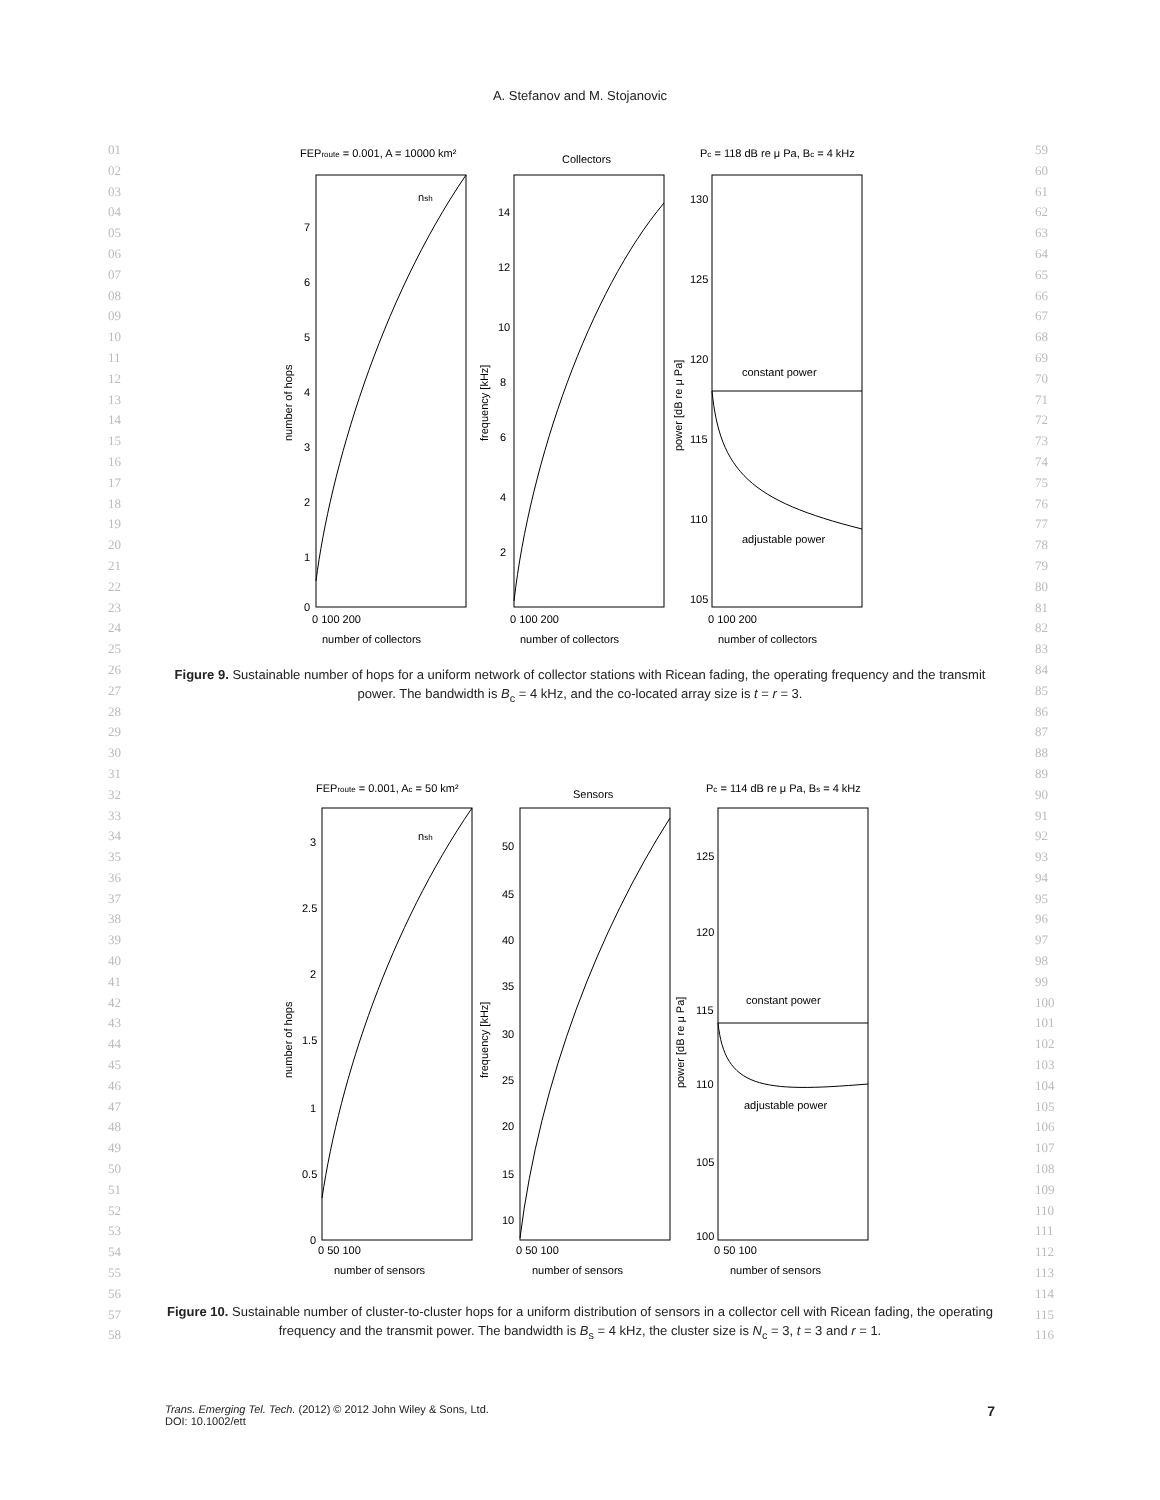01
02
03
04
05
06
07
08
09
10
11
12
13
14
15
16
17
18
19
20
21
22
23
24
25
26
27
28
29
30
31
32
33
34
35
36
37
38
39
40
41
42
43
44
45
46
47
48
49
50
51
52
53
54
55
56
57
58
59
60
61
62
63
64
65
66
67
68
69
70
71
72
73
74
75
76
77
78
79
80
81
82
83
84
85
86
87
88
89
90
91
92
93
94
95
96
97
98
99
100
101
102
103
104
105
106
107
108
109
110
111
112
113
114
115
116
A. Stefanov and M. Stojanovic
FEProute = 0.001, A = 10000 km²
Collectors
Pc = 118 dB re μ Pa, Bc = 4 kHz
nsh
constant power
adjustable power
0
7
6
5
4
3
2
1
14
12
10
8
6
4
2
130
125
120
115
110
105
0 100 200
0 100 200
0 100 200
number of collectors
number of collectors
number of collectors
number of hops
frequency [kHz]
power [dB re μ Pa]
Figure 9. Sustainable number of hops for a uniform network of collector stations with Ricean fading, the operating frequency and the transmit power. The bandwidth is B<sub>c</sub> = 4 kHz, and the co-located array size is t = r = 3.
FEProute = 0.001, Ac = 50 km²
Sensors
Pc = 114 dB re μ Pa, Bs = 4 kHz
nsh
constant power
adjustable power
0
3
2.5
2
1.5
1
0.5
50
45
40
35
30
25
20
15
10
125
120
115
110
105
100
0 50 100
0 50 100
0 50 100
number of sensors
number of sensors
number of sensors
number of hops
frequency [kHz]
power [dB re μ Pa]
Figure 10. Sustainable number of cluster-to-cluster hops for a uniform distribution of sensors in a collector cell with Ricean fading, the operating frequency and the transmit power. The bandwidth is B<sub>s</sub> = 4 kHz, the cluster size is N<sub>c</sub> = 3, t = 3 and r = 1.
7 Trans. Emerging Tel. Tech. (2012) © 2012 John Wiley & Sons, Ltd.
DOI: 10.1002/ett